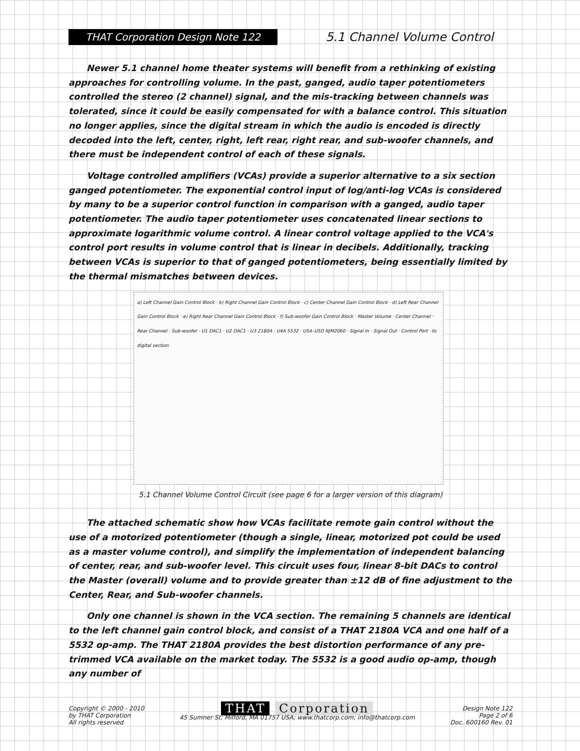THAT Corporation Design Note 122
5.1 Channel Volume Control
Newer 5.1 channel home theater systems will benefit from a rethinking of existing approaches for controlling volume. In the past, ganged, audio taper potentiometers controlled the stereo (2 channel) signal, and the mis-tracking between channels was tolerated, since it could be easily compensated for with a balance control. This situation no longer applies, since the digital stream in which the audio is encoded is directly decoded into the left, center, right, left rear, right rear, and sub-woofer channels, and there must be independent control of each of these signals.
Voltage controlled amplifiers (VCAs) provide a superior alternative to a six section ganged potentiometer. The exponential control input of log/anti-log VCAs is considered by many to be a superior control function in comparison with a ganged, audio taper potentiometer. The audio taper potentiometer uses concatenated linear sections to approximate logarithmic volume control. A linear control voltage applied to the VCA's control port results in volume control that is linear in decibels. Additionally, tracking between VCAs is superior to that of ganged potentiometers, being essentially limited by the thermal mismatches between devices.
a) Left Channel Gain Control Block · b) Right Channel Gain Control Block · c) Center Channel Gain Control Block · d) Left Rear Channel Gain Control Block · e) Right Rear Channel Gain Control Block · f) Sub-woofer Gain Control Block · Master Volume · Center Channel · Rear Channel · Sub-woofer · U1 DAC1 · U2 DAC1 · U3 2180A · U4A 5532 · U5A–U5D NJM2060 · Signal In · Signal Out · Control Port · to digital section
5.1 Channel Volume Control Circuit (see page 6 for a larger version of this diagram)
The attached schematic show how VCAs facilitate remote gain control without the use of a motorized potentiometer (though a single, linear, motorized pot could be used as a master volume control), and simplify the implementation of independent balancing of center, rear, and sub-woofer level. This circuit uses four, linear 8-bit DACs to control the Master (overall) volume and to provide greater than ±12 dB of fine adjustment to the Center, Rear, and Sub-woofer channels.
Only one channel is shown in the VCA section. The remaining 5 channels are identical to the left channel gain control block, and consist of a THAT 2180A VCA and one half of a 5532 op-amp. The THAT 2180A provides the best distortion performance of any pre-trimmed VCA available on the market today. The 5532 is a good audio op-amp, though any number of
Copyright © 2000 - 2010
by THAT Corporation
All rights reserved
THAT Corporation
45 Sumner St; Milford, MA 01757 USA; www.thatcorp.com; info@thatcorp.com
Design Note 122
Page 2 of 6
Doc. 600160 Rev. 01